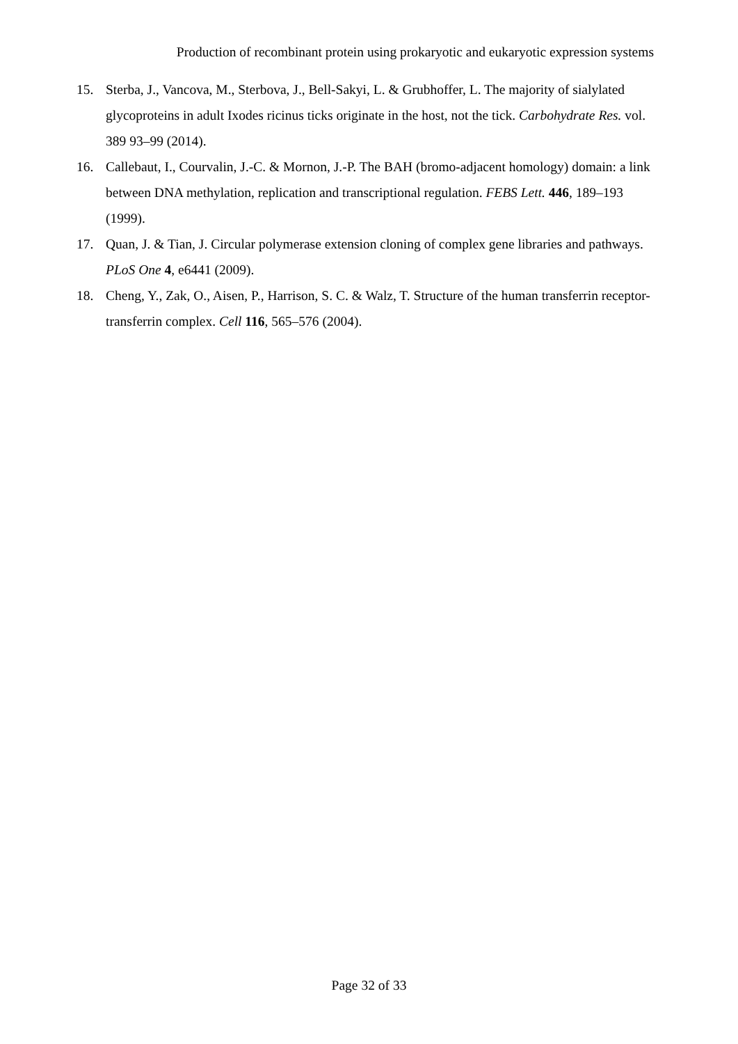Production of recombinant protein using prokaryotic and eukaryotic expression systems
15. Sterba, J., Vancova, M., Sterbova, J., Bell-Sakyi, L. & Grubhoffer, L. The majority of sialylated glycoproteins in adult Ixodes ricinus ticks originate in the host, not the tick. Carbohydrate Res. vol. 389 93–99 (2014).
16. Callebaut, I., Courvalin, J.-C. & Mornon, J.-P. The BAH (bromo-adjacent homology) domain: a link between DNA methylation, replication and transcriptional regulation. FEBS Lett. 446, 189–193 (1999).
17. Quan, J. & Tian, J. Circular polymerase extension cloning of complex gene libraries and pathways. PLoS One 4, e6441 (2009).
18. Cheng, Y., Zak, O., Aisen, P., Harrison, S. C. & Walz, T. Structure of the human transferrin receptor-transferrin complex. Cell 116, 565–576 (2004).
Page 32 of 33